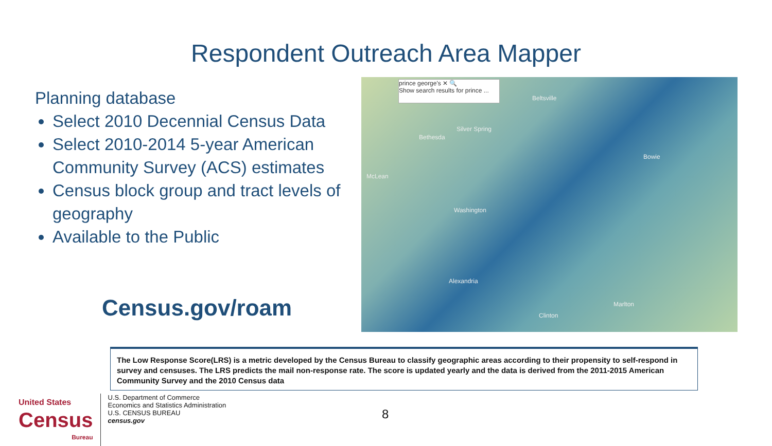Respondent Outreach Area Mapper
Planning database
Select 2010 Decennial Census Data
Select 2010-2014 5-year American Community Survey (ACS) estimates
Census block group and tract levels of geography
Available to the Public
Census.gov/roam
prince george's ✕ 🔍
Show search results for prince ...
Beltsville
Silver Spring
Bethesda
Bowie
McLean
Washington
Alexandria
Marlton
Clinton
The Low Response Score(LRS) is a metric developed by the Census Bureau to classify geographic areas according to their propensity to self-respond in survey and censuses. The LRS predicts the mail non-response rate. The score is updated yearly and the data is derived from the 2011-2015 American Community Survey and the 2010 Census data
United States
Census
Bureau
U.S. Department of Commerce
Economics and Statistics Administration
U.S. CENSUS BUREAU
census.gov
8